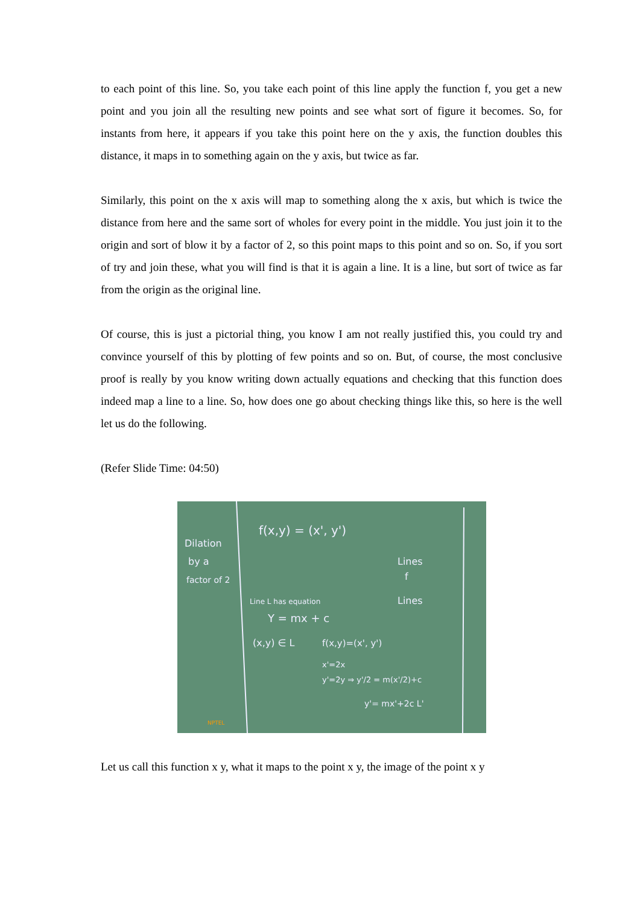to each point of this line. So, you take each point of this line apply the function f, you get a new point and you join all the resulting new points and see what sort of figure it becomes. So, for instants from here, it appears if you take this point here on the y axis, the function doubles this distance, it maps in to something again on the y axis, but twice as far.
Similarly, this point on the x axis will map to something along the x axis, but which is twice the distance from here and the same sort of wholes for every point in the middle. You just join it to the origin and sort of blow it by a factor of 2, so this point maps to this point and so on. So, if you sort of try and join these, what you will find is that it is again a line. It is a line, but sort of twice as far from the origin as the original line.
Of course, this is just a pictorial thing, you know I am not really justified this, you could try and convince yourself of this by plotting of few points and so on. But, of course, the most conclusive proof is really by you know writing down actually equations and checking that this function does indeed map a line to a line. So, how does one go about checking things like this, so here is the well let us do the following.
(Refer Slide Time: 04:50)
Dilation
by a
factor of 2
f(x,y) = (x', y')
Lines
f
Lines
Line L has equation
Y = mx + c
(x,y) ∈ L
f(x,y)=(x', y')
x'=2x
y'=2y ⇒ y'/2 = m(x'/2)+c
y'= mx'+2c L'
NPTEL
Let us call this function x y, what it maps to the point x y, the image of the point x y